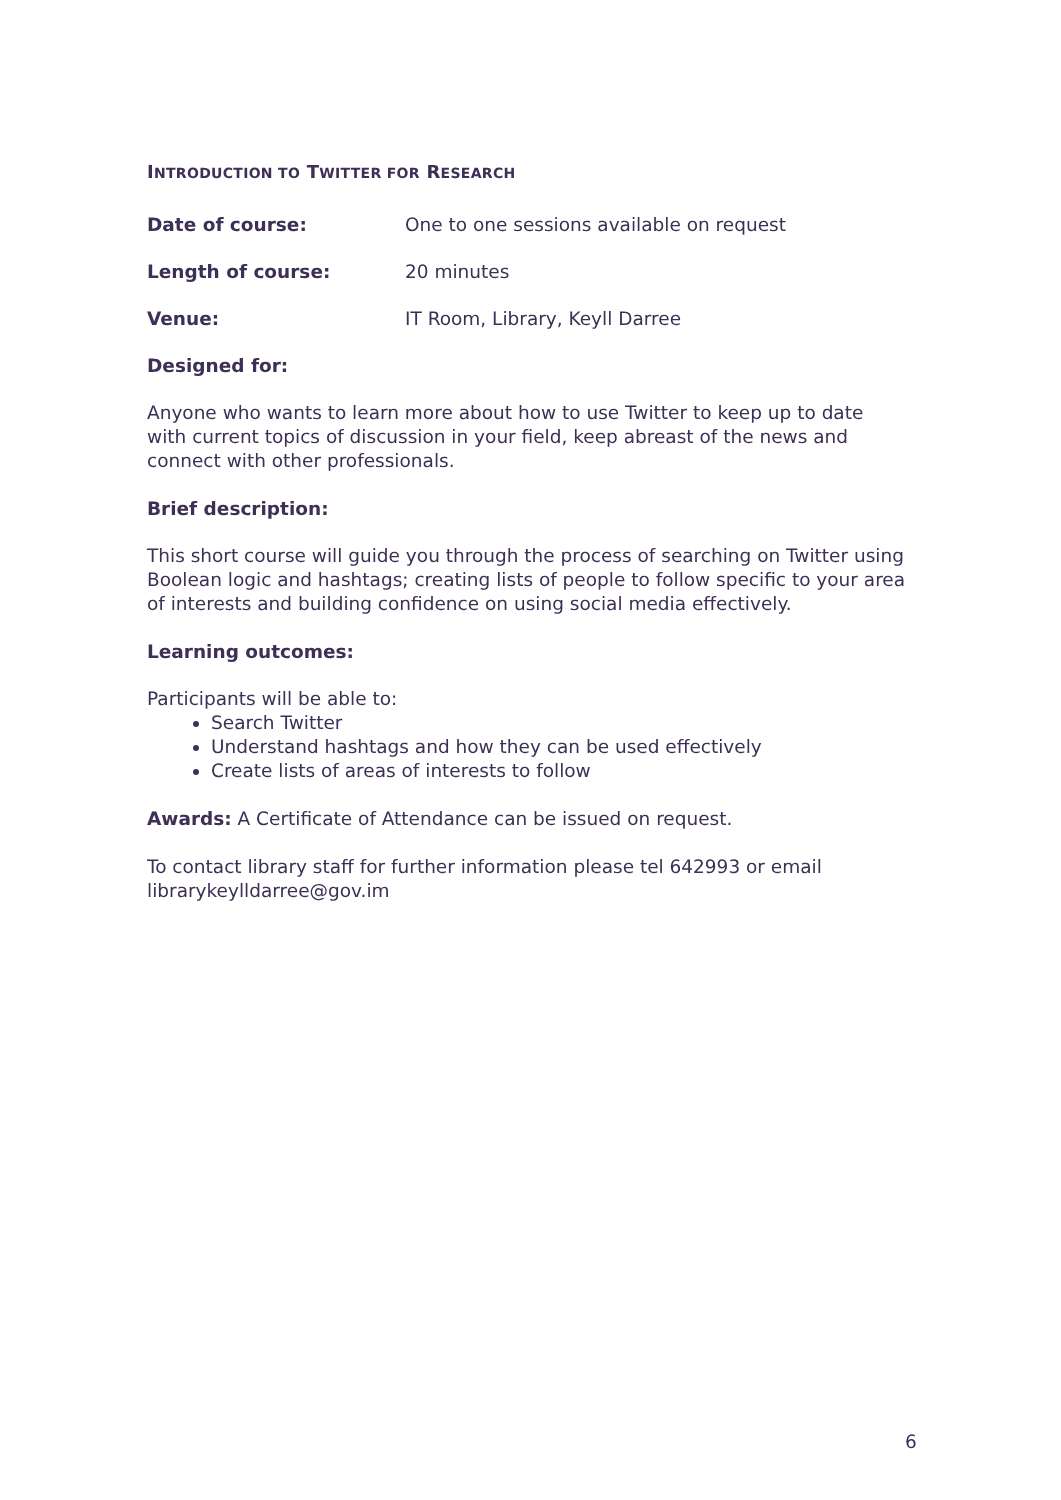INTRODUCTION TO TWITTER FOR RESEARCH
Date of course: One to one sessions available on request
Length of course: 20 minutes
Venue: IT Room, Library, Keyll Darree
Designed for:
Anyone who wants to learn more about how to use Twitter to keep up to date with current topics of discussion in your field, keep abreast of the news and connect with other professionals.
Brief description:
This short course will guide you through the process of searching on Twitter using Boolean logic and hashtags; creating lists of people to follow specific to your area of interests and building confidence on using social media effectively.
Learning outcomes:
Participants will be able to:
Search Twitter
Understand hashtags and how they can be used effectively
Create lists of areas of interests to follow
Awards: A Certificate of Attendance can be issued on request.
To contact library staff for further information please tel 642993 or email librarykeylldarree@gov.im
6